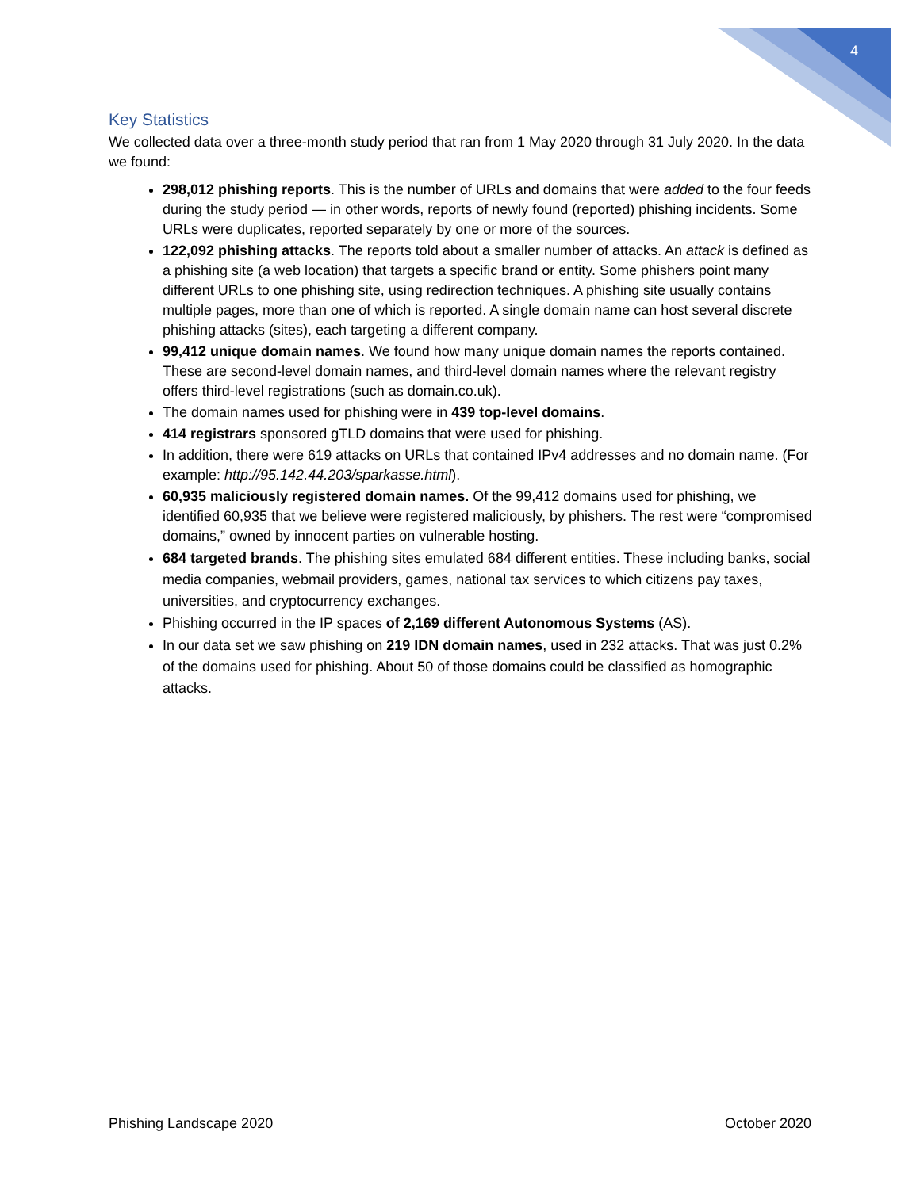4
Key Statistics
We collected data over a three-month study period that ran from 1 May 2020 through 31 July 2020. In the data we found:
298,012 phishing reports. This is the number of URLs and domains that were added to the four feeds during the study period — in other words, reports of newly found (reported) phishing incidents. Some URLs were duplicates, reported separately by one or more of the sources.
122,092 phishing attacks. The reports told about a smaller number of attacks. An attack is defined as a phishing site (a web location) that targets a specific brand or entity. Some phishers point many different URLs to one phishing site, using redirection techniques. A phishing site usually contains multiple pages, more than one of which is reported. A single domain name can host several discrete phishing attacks (sites), each targeting a different company.
99,412 unique domain names. We found how many unique domain names the reports contained. These are second-level domain names, and third-level domain names where the relevant registry offers third-level registrations (such as domain.co.uk).
The domain names used for phishing were in 439 top-level domains.
414 registrars sponsored gTLD domains that were used for phishing.
In addition, there were 619 attacks on URLs that contained IPv4 addresses and no domain name. (For example: http://95.142.44.203/sparkasse.html).
60,935 maliciously registered domain names. Of the 99,412 domains used for phishing, we identified 60,935 that we believe were registered maliciously, by phishers. The rest were “compromised domains,” owned by innocent parties on vulnerable hosting.
684 targeted brands. The phishing sites emulated 684 different entities. These including banks, social media companies, webmail providers, games, national tax services to which citizens pay taxes, universities, and cryptocurrency exchanges.
Phishing occurred in the IP spaces of 2,169 different Autonomous Systems (AS).
In our data set we saw phishing on 219 IDN domain names, used in 232 attacks. That was just 0.2% of the domains used for phishing. About 50 of those domains could be classified as homographic attacks.
Phishing Landscape 2020 October 2020